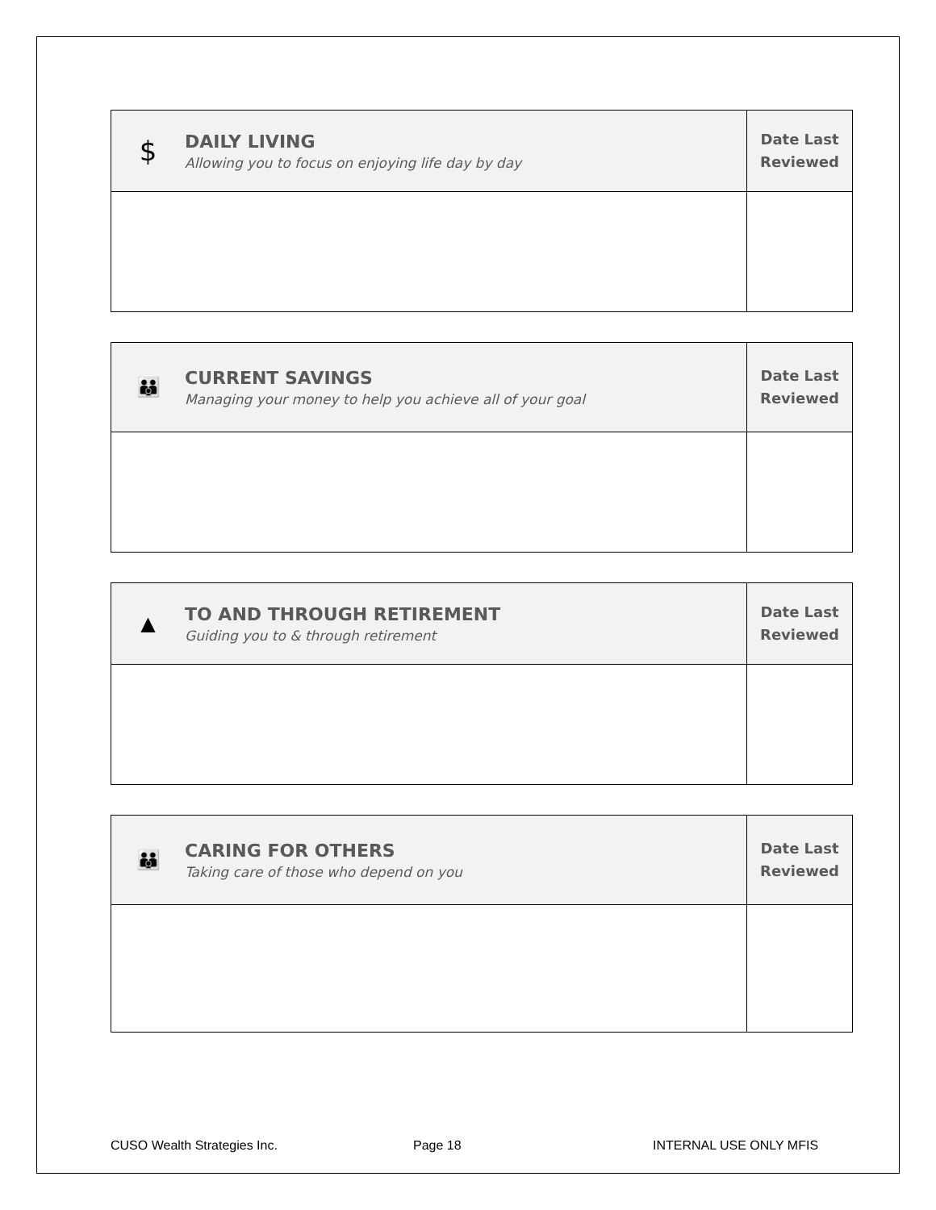| $ DAILY LIVING Allowing you to focus on enjoying life day by day | Date Last Reviewed |
| 👪 CURRENT SAVINGS Managing your money to help you achieve all of your goal | Date Last Reviewed |
| ▲ TO AND THROUGH RETIREMENT Guiding you to & through retirement | Date Last Reviewed |
| 👪 CARING FOR OTHERS Taking care of those who depend on you | Date Last Reviewed |
CUSO Wealth Strategies Inc. Page 18 INTERNAL USE ONLY MFIS